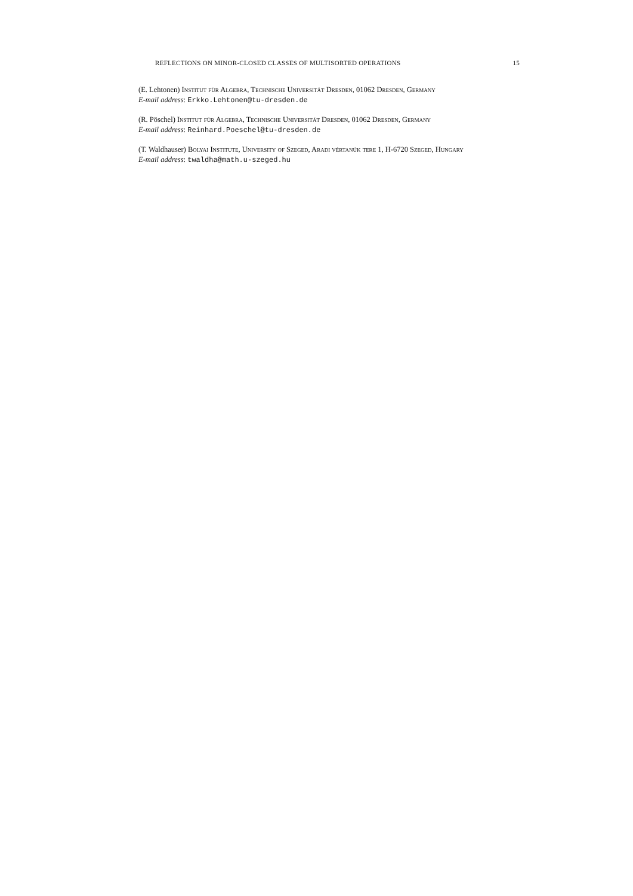REFLECTIONS ON MINOR-CLOSED CLASSES OF MULTISORTED OPERATIONS 15
(E. Lehtonen) Institut für Algebra, Technische Universität Dresden, 01062 Dresden, Germany
E-mail address: Erkko.Lehtonen@tu-dresden.de
(R. Pöschel) Institut für Algebra, Technische Universität Dresden, 01062 Dresden, Germany
E-mail address: Reinhard.Poeschel@tu-dresden.de
(T. Waldhauser) Bolyai Institute, University of Szeged, Aradi vértanúk tere 1, H-6720 Szeged, Hungary
E-mail address: twaldha@math.u-szeged.hu